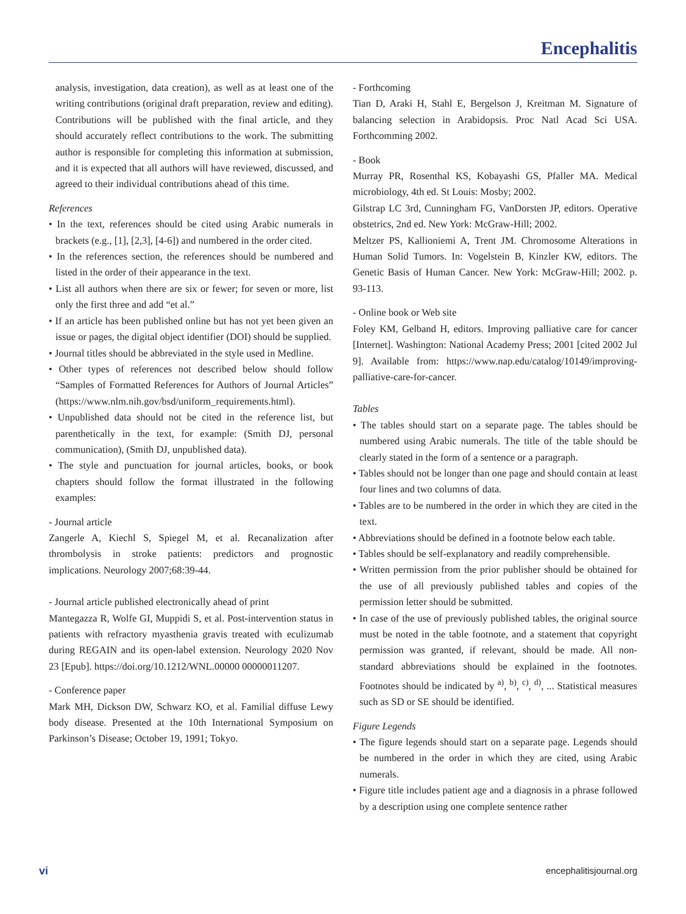Encephalitis
analysis, investigation, data creation), as well as at least one of the writing contributions (original draft preparation, review and editing). Contributions will be published with the final article, and they should accurately reflect contributions to the work. The submitting author is responsible for completing this information at submission, and it is expected that all authors will have reviewed, discussed, and agreed to their individual contributions ahead of this time.
References
• In the text, references should be cited using Arabic numerals in brackets (e.g., [1], [2,3], [4-6]) and numbered in the order cited.
• In the references section, the references should be numbered and listed in the order of their appearance in the text.
• List all authors when there are six or fewer; for seven or more, list only the first three and add “et al.”
• If an article has been published online but has not yet been given an issue or pages, the digital object identifier (DOI) should be supplied.
• Journal titles should be abbreviated in the style used in Medline.
• Other types of references not described below should follow “Samples of Formatted References for Authors of Journal Articles” (https://www.nlm.nih.gov/bsd/uniform_requirements.html).
• Unpublished data should not be cited in the reference list, but parenthetically in the text, for example: (Smith DJ, personal communication), (Smith DJ, unpublished data).
• The style and punctuation for journal articles, books, or book chapters should follow the format illustrated in the following examples:
- Journal article
Zangerle A, Kiechl S, Spiegel M, et al. Recanalization after thrombolysis in stroke patients: predictors and prognostic implications. Neurology 2007;68:39-44.
- Journal article published electronically ahead of print
Mantegazza R, Wolfe GI, Muppidi S, et al. Post-intervention status in patients with refractory myasthenia gravis treated with eculizumab during REGAIN and its open-label extension. Neurology 2020 Nov 23 [Epub]. https://doi.org/10.1212/WNL.00000 00000011207.
- Conference paper
Mark MH, Dickson DW, Schwarz KO, et al. Familial diffuse Lewy body disease. Presented at the 10th International Symposium on Parkinson’s Disease; October 19, 1991; Tokyo.
- Forthcoming
Tian D, Araki H, Stahl E, Bergelson J, Kreitman M. Signature of balancing selection in Arabidopsis. Proc Natl Acad Sci USA. Forthcomming 2002.
- Book
Murray PR, Rosenthal KS, Kobayashi GS, Pfaller MA. Medical microbiology, 4th ed. St Louis: Mosby; 2002.
Gilstrap LC 3rd, Cunningham FG, VanDorsten JP, editors. Operative obstetrics, 2nd ed. New York: McGraw-Hill; 2002.
Meltzer PS, Kallioniemi A, Trent JM. Chromosome Alterations in Human Solid Tumors. In: Vogelstein B, Kinzler KW, editors. The Genetic Basis of Human Cancer. New York: McGraw-Hill; 2002. p. 93-113.
- Online book or Web site
Foley KM, Gelband H, editors. Improving palliative care for cancer [Internet]. Washington: National Academy Press; 2001 [cited 2002 Jul 9]. Available from: https://www.nap.edu/catalog/10149/improving-palliative-care-for-cancer.
Tables
• The tables should start on a separate page. The tables should be numbered using Arabic numerals. The title of the table should be clearly stated in the form of a sentence or a paragraph.
• Tables should not be longer than one page and should contain at least four lines and two columns of data.
• Tables are to be numbered in the order in which they are cited in the text.
• Abbreviations should be defined in a footnote below each table.
• Tables should be self-explanatory and readily comprehensible.
• Written permission from the prior publisher should be obtained for the use of all previously published tables and copies of the permission letter should be submitted.
• In case of the use of previously published tables, the original source must be noted in the table footnote, and a statement that copyright permission was granted, if relevant, should be made. All non-standard abbreviations should be explained in the footnotes. Footnotes should be indicated by <sup>a)</sup>, <sup>b)</sup>, <sup>c)</sup>, <sup>d)</sup>, ... Statistical measures such as SD or SE should be identified.
Figure Legends
• The figure legends should start on a separate page. Legends should be numbered in the order in which they are cited, using Arabic numerals.
• Figure title includes patient age and a diagnosis in a phrase followed by a description using one complete sentence rather
vi encephalitisjournal.org